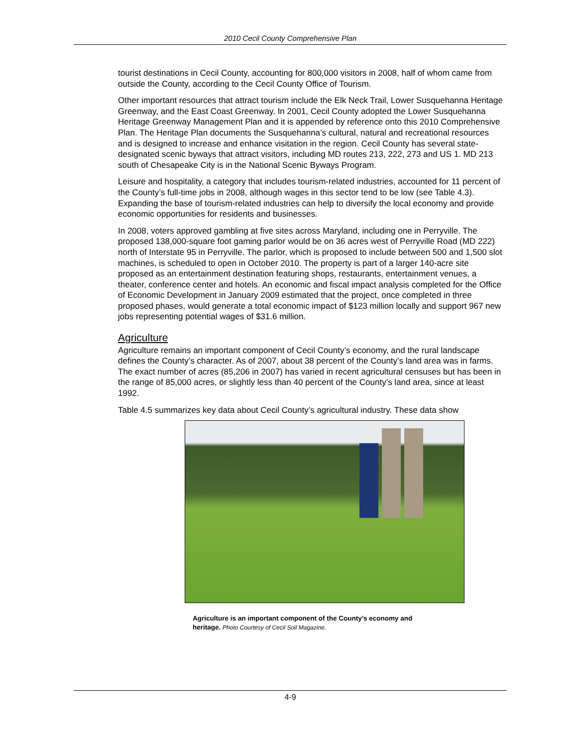2010 Cecil County Comprehensive Plan
tourist destinations in Cecil County, accounting for 800,000 visitors in 2008, half of whom came from outside the County, according to the Cecil County Office of Tourism.
Other important resources that attract tourism include the Elk Neck Trail, Lower Susquehanna Heritage Greenway, and the East Coast Greenway. In 2001, Cecil County adopted the Lower Susquehanna Heritage Greenway Management Plan and it is appended by reference onto this 2010 Comprehensive Plan. The Heritage Plan documents the Susquehanna’s cultural, natural and recreational resources and is designed to increase and enhance visitation in the region. Cecil County has several state-designated scenic byways that attract visitors, including MD routes 213, 222, 273 and US 1. MD 213 south of Chesapeake City is in the National Scenic Byways Program.
Leisure and hospitality, a category that includes tourism-related industries, accounted for 11 percent of the County’s full-time jobs in 2008, although wages in this sector tend to be low (see Table 4.3). Expanding the base of tourism-related industries can help to diversify the local economy and provide economic opportunities for residents and businesses.
In 2008, voters approved gambling at five sites across Maryland, including one in Perryville. The proposed 138,000-square foot gaming parlor would be on 36 acres west of Perryville Road (MD 222) north of Interstate 95 in Perryville. The parlor, which is proposed to include between 500 and 1,500 slot machines, is scheduled to open in October 2010. The property is part of a larger 140-acre site proposed as an entertainment destination featuring shops, restaurants, entertainment venues, a theater, conference center and hotels. An economic and fiscal impact analysis completed for the Office of Economic Development in January 2009 estimated that the project, once completed in three proposed phases, would generate a total economic impact of $123 million locally and support 967 new jobs representing potential wages of $31.6 million.
Agriculture
Agriculture remains an important component of Cecil County’s economy, and the rural landscape defines the County’s character. As of 2007, about 38 percent of the County’s land area was in farms. The exact number of acres (85,206 in 2007) has varied in recent agricultural censuses but has been in the range of 85,000 acres, or slightly less than 40 percent of the County’s land area, since at least 1992.
Table 4.5 summarizes key data about Cecil County’s agricultural industry. These data show
Agriculture is an important component of the County’s economy and heritage. Photo Courtesy of Cecil Soil Magazine.
4-9